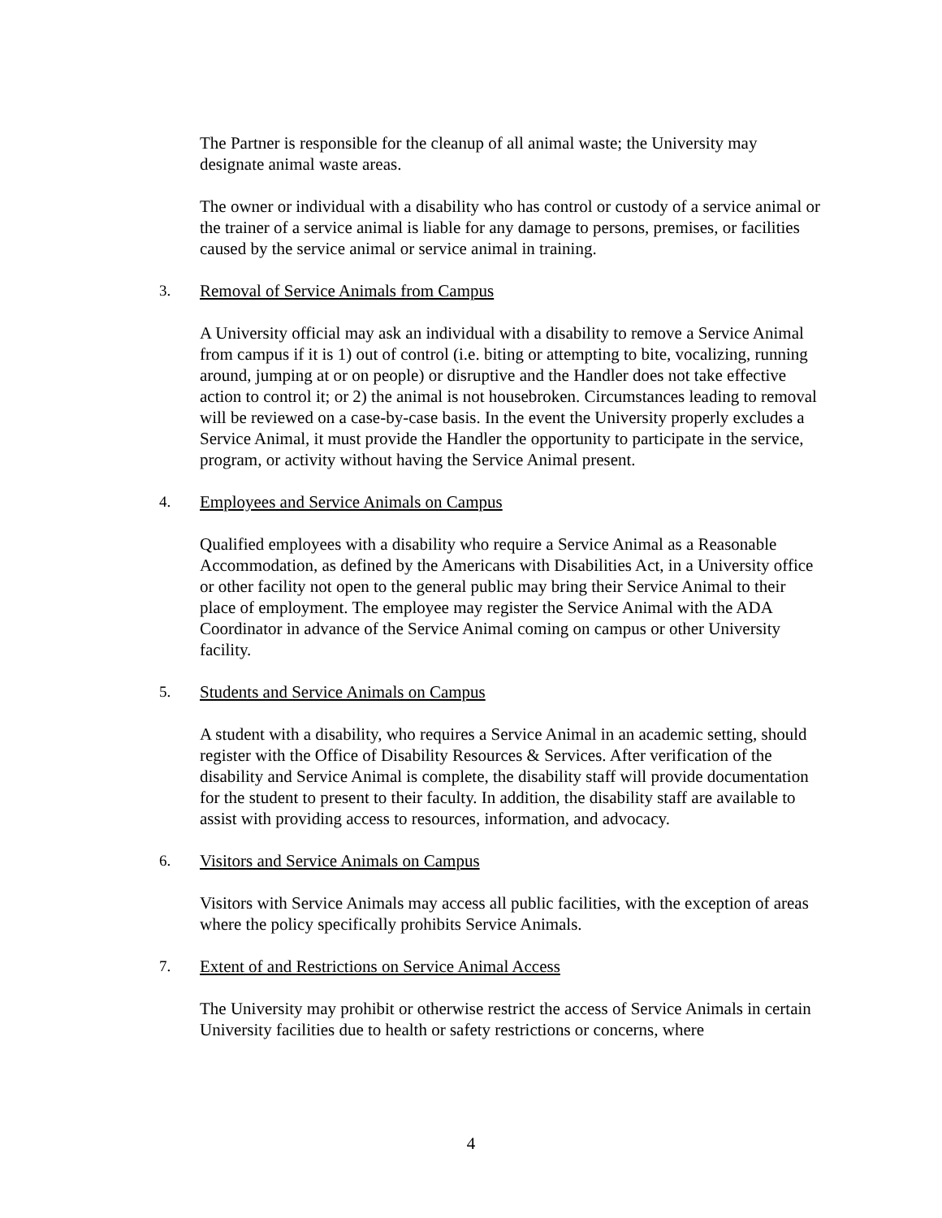The Partner is responsible for the cleanup of all animal waste; the University may designate animal waste areas.
The owner or individual with a disability who has control or custody of a service animal or the trainer of a service animal is liable for any damage to persons, premises, or facilities caused by the service animal or service animal in training.
3. Removal of Service Animals from Campus
A University official may ask an individual with a disability to remove a Service Animal from campus if it is 1) out of control (i.e. biting or attempting to bite, vocalizing, running around, jumping at or on people) or disruptive and the Handler does not take effective action to control it; or 2) the animal is not housebroken. Circumstances leading to removal will be reviewed on a case-by-case basis. In the event the University properly excludes a Service Animal, it must provide the Handler the opportunity to participate in the service, program, or activity without having the Service Animal present.
4. Employees and Service Animals on Campus
Qualified employees with a disability who require a Service Animal as a Reasonable Accommodation, as defined by the Americans with Disabilities Act, in a University office or other facility not open to the general public may bring their Service Animal to their place of employment. The employee may register the Service Animal with the ADA Coordinator in advance of the Service Animal coming on campus or other University facility.
5. Students and Service Animals on Campus
A student with a disability, who requires a Service Animal in an academic setting, should register with the Office of Disability Resources & Services. After verification of the disability and Service Animal is complete, the disability staff will provide documentation for the student to present to their faculty. In addition, the disability staff are available to assist with providing access to resources, information, and advocacy.
6. Visitors and Service Animals on Campus
Visitors with Service Animals may access all public facilities, with the exception of areas where the policy specifically prohibits Service Animals.
7. Extent of and Restrictions on Service Animal Access
The University may prohibit or otherwise restrict the access of Service Animals in certain University facilities due to health or safety restrictions or concerns, where
4